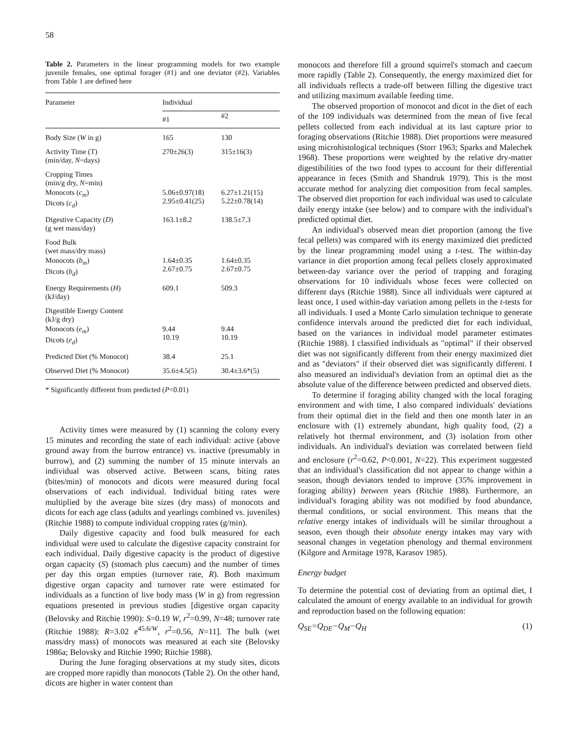58
Table 2. Parameters in the linear programming models for two example juvenile females, one optimal forager (#1) and one deviator (#2). Variables from Table 1 are defined here
| Parameter | Individual | |
| --- | --- | --- |
| | #1 | #2 |
| Body Size ( W in g) | 165 | 130 |
| Activity Time (T) (min/day, N =days) | 270±26(3) | 315±16(3) |
| Cropping Times (min/g dry, N =min) | | |
| Monocots ( c<sub>m</sub> ) Dicots ( c<sub>d</sub> ) | 5.06±0.97(18) 2.95±0.41(25) | 6.27±1.21(15) 5.22±0.78(14) |
| Digestive Capacity ( D ) (g wet mass/day) | 163.1±8.2 | 138.5±7.3 |
| Food Bulk (wet mass/dry mass) | | |
| Monocots ( b<sub>m</sub> ) Dicots ( b<sub>d</sub> ) | 1.64±0.35 2.67±0.75 | 1.64±0.35 2.67±0.75 |
| Energy Requirements ( H ) (kJ/day) | 609.1 | 509.3 |
| Digestible Energy Content (kJ/g dry) | | |
| Monocots ( e<sub>m</sub> ) Dicots ( e<sub>d</sub> ) | 9.44 10.19 | 9.44 10.19 |
| Predicted Diet (% Monocot) | 38.4 | 25.1 |
| Observed Diet (% Monocot) | 35.6±4.5(5) | 30.4±3.6*(5) |
* Significantly different from predicted (P<0.01)
Activity times were measured by (1) scanning the colony every 15 minutes and recording the state of each individual: active (above ground away from the burrow entrance) vs. inactive (presumably in burrow), and (2) summing the number of 15 minute intervals an individual was observed active. Between scans, biting rates (bites/min) of monocots and dicots were measured during focal observations of each individual. Individual biting rates were multiplied by the average bite sizes (dry mass) of monocots and dicots for each age class (adults and yearlings combined vs. juveniles) (Ritchie 1988) to compute individual cropping rates (g/min).
Daily digestive capacity and food bulk measured for each individual were used to calculate the digestive capacity constraint for each individual. Daily digestive capacity is the product of digestive organ capacity (S) (stomach plus caecum) and the number of times per day this organ empties (turnover rate, R). Both maximum digestive organ capacity and turnover rate were estimated for individuals as a function of live body mass (W in g) from regression equations presented in previous studies [digestive organ capacity (Belovsky and Ritchie 1990): S=0.19 W, r<sup>2</sup>=0.99, N=48; turnover rate (Ritchie 1988): R=3.02 e<sup>45.6/W</sup>, r<sup>2</sup>=0.56, N=11]. The bulk (wet mass/dry mass) of monocots was measured at each site (Belovsky 1986a; Belovsky and Ritchie 1990; Ritchie 1988).
During the June foraging observations at my study sites, dicots are cropped more rapidly than monocots (Table 2). On the other hand, dicots are higher in water content than
monocots and therefore fill a ground squirrel's stomach and caecum more rapidly (Table 2). Consequently, the energy maximized diet for all individuals reflects a trade-off between filling the digestive tract and utilizing maximum available feeding time.
The observed proportion of monocot and dicot in the diet of each of the 109 individuals was determined from the mean of five fecal pellets collected from each individual at its last capture prior to foraging observations (Ritchie 1988). Diet proportions were measured using microhistological techniques (Storr 1963; Sparks and Malechek 1968). These proportions were weighted by the relative dry-matter digestibilities of the two food types to account for their differential appearance in feces (Smith and Shandruk 1979). This is the most accurate method for analyzing diet composition from fecal samples. The observed diet proportion for each individual was used to calculate daily energy intake (see below) and to compare with the individual's predicted optimal diet.
An individual's observed mean diet proportion (among the five fecal pellets) was compared with its energy maximized diet predicted by the linear programming model using a t-test. The within-day variance in diet proportion among fecal pellets closely approximated between-day variance over the period of trapping and foraging observations for 10 individuals whose feces were collected on different days (Ritchie 1988). Since all individuals were captured at least once, I used within-day variation among pellets in the t-tests for all individuals. I used a Monte Carlo simulation technique to generate confidence intervals around the predicted diet for each individual, based on the variances in individual model parameter estimates (Ritchie 1988). I classified individuals as "optimal" if their observed diet was not significantly different from their energy maximized diet and as "deviators" if their observed diet was significantly different. I also measured an individual's deviation from an optimal diet as the absolute value of the difference between predicted and observed diets.
To determine if foraging ability changed with the local foraging environment and with time, I also compared individuals' deviations from their optimal diet in the field and then one month later in an enclosure with (1) extremely abundant, high quality food, (2) a relatively hot thermal environment, and (3) isolation from other individuals. An individual's deviation was correlated between field and enclosure (r<sup>2</sup>=0.62, P<0.001, N=22). This experiment suggested that an individual's classification did not appear to change within a season, though deviators tended to improve (35% improvement in foraging ability) between years (Ritchie 1988). Furthermore, an individual's foraging ability was not modified by food abundance, thermal conditions, or social environment. This means that the relative energy intakes of individuals will be similar throughout a season, even though their absolute energy intakes may vary with seasonal changes in vegetation phenology and thermal environment (Kilgore and Armitage 1978, Karasov 1985).
Energy budget
To determine the potential cost of deviating from an optimal diet, I calculated the amount of energy available to an individual for growth and reproduction based on the following equation:
Q<sub>SE</sub>=Q<sub>DE</sub>−Q<sub>M</sub>−Q<sub>H</sub> (1)